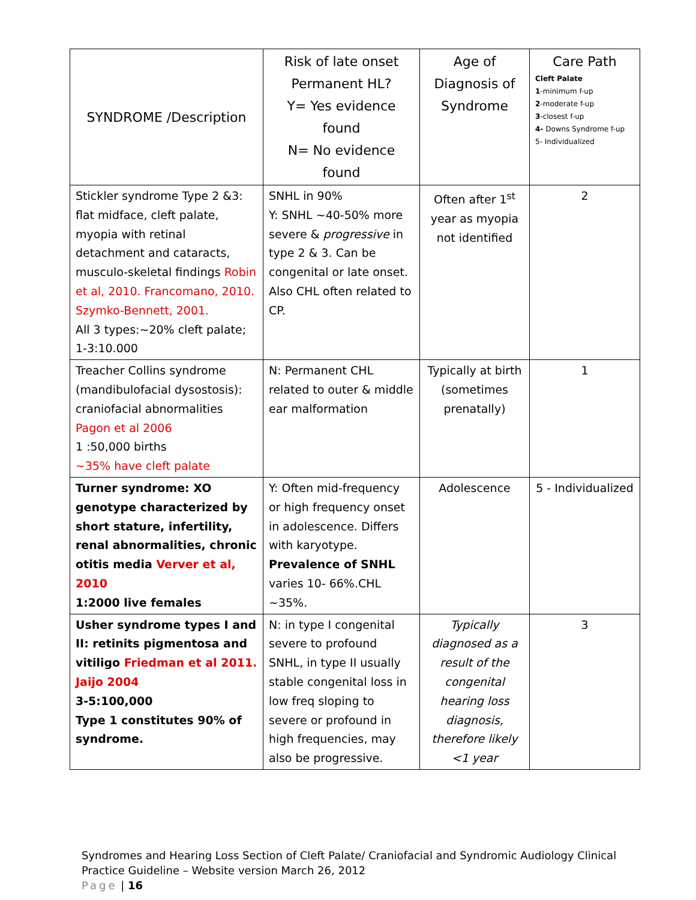| SYNDROME /Description | Risk of late onset Permanent HL? Y= Yes evidence found N= No evidence found | Age of Diagnosis of Syndrome | Care Path Cleft Palate 1 -minimum f-up 2 -moderate f-up 3 -closest f-up 4- Downs Syndrome f-up 5- Individualized |
| --- | --- | --- | --- |
| Stickler syndrome Type 2 &3: flat midface, cleft palate, myopia with retinal detachment and cataracts, musculo-skeletal findings Robin et al, 2010. Francomano, 2010. Szymko-Bennett, 2001. All 3 types:~20% cleft palate; 1-3:10.000 | SNHL in 90% Y: SNHL ~40-50% more severe & progressive in type 2 & 3. Can be congenital or late onset. Also CHL often related to CP. | Often after 1<sup>st</sup> year as myopia not identified | 2 |
| Treacher Collins syndrome (mandibulofacial dysostosis): craniofacial abnormalities Pagon et al 2006 1 :50,000 births ~35% have cleft palate | N: Permanent CHL related to outer & middle ear malformation | Typically at birth (sometimes prenatally) | 1 |
| Turner syndrome: XO genotype characterized by short stature, infertility, renal abnormalities, chronic otitis media Verver et al, 2010 1:2000 live females | Y: Often mid-frequency or high frequency onset in adolescence. Differs with karyotype. Prevalence of SNHL varies 10- 66%.CHL ~35%. | Adolescence | 5 - Individualized |
| Usher syndrome types I and II: retinits pigmentosa and vitiligo Friedman et al 2011. Jaijo 2004 3-5:100,000 Type 1 constitutes 90% of syndrome. | N: in type I congenital severe to profound SNHL, in type II usually stable congenital loss in low freq sloping to severe or profound in high frequencies, may also be progressive. | Typically diagnosed as a result of the congenital hearing loss diagnosis, therefore likely <1 year | 3 |
Syndromes and Hearing Loss Section of Cleft Palate/ Craniofacial and Syndromic Audiology Clinical Practice Guideline – Website version March 26, 2012
Page | 16